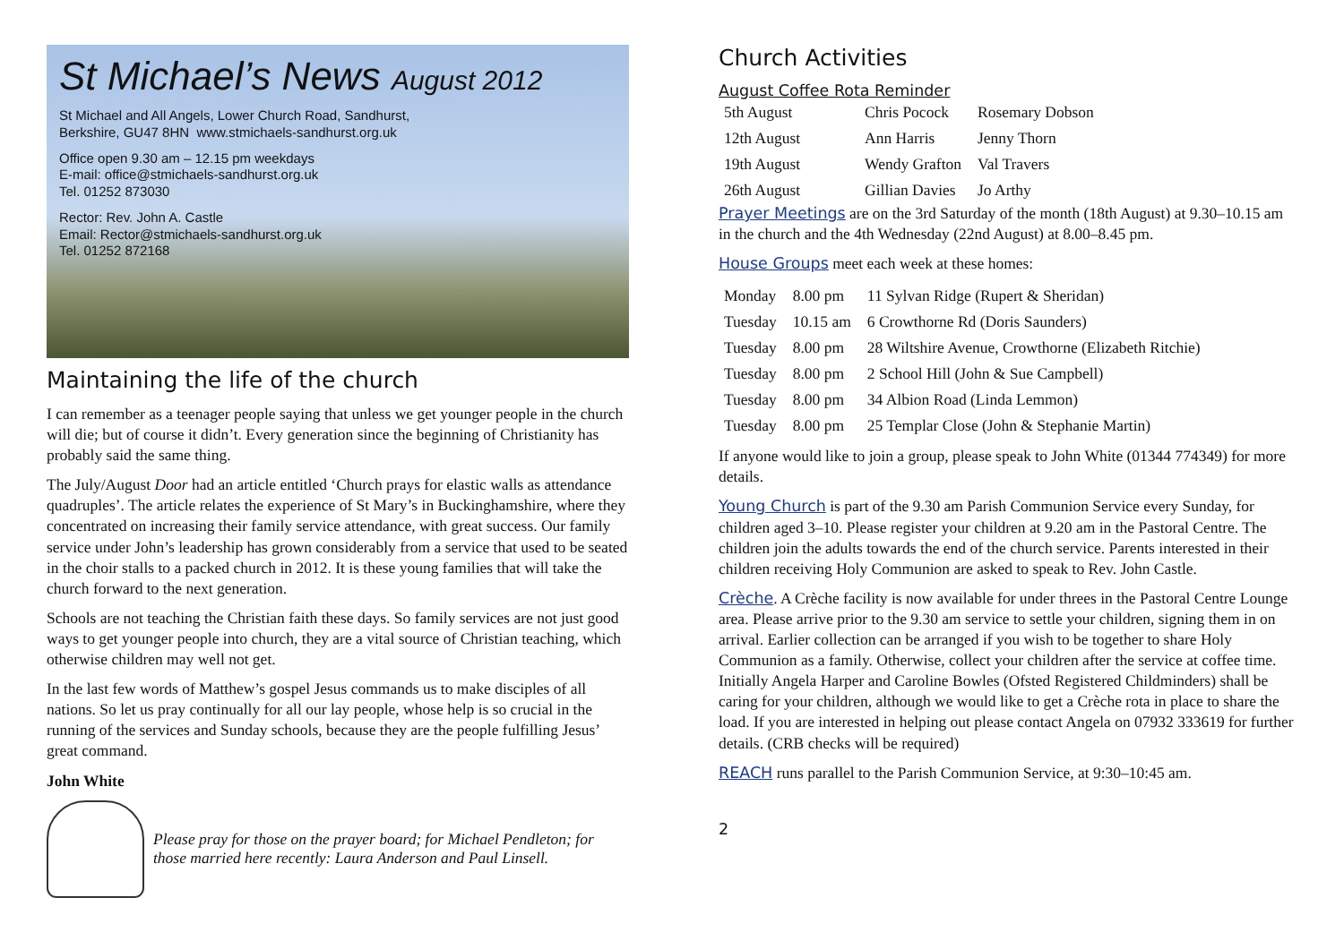St Michael’s News August 2012
St Michael and All Angels, Lower Church Road, Sandhurst,
Berkshire, GU47 8HN www.stmichaels-sandhurst.org.uk
Office open 9.30 am – 12.15 pm weekdays
E-mail: office@stmichaels-sandhurst.org.uk
Tel. 01252 873030
Rector: Rev. John A. Castle
Email: Rector@stmichaels-sandhurst.org.uk
Tel. 01252 872168
Maintaining the life of the church
I can remember as a teenager people saying that unless we get younger people in the church will die; but of course it didn’t. Every generation since the beginning of Christianity has probably said the same thing.
The July/August Door had an article entitled ‘Church prays for elastic walls as attendance quadruples’. The article relates the experience of St Mary’s in Buckinghamshire, where they concentrated on increasing their family service attendance, with great success. Our family service under John’s leadership has grown considerably from a service that used to be seated in the choir stalls to a packed church in 2012. It is these young families that will take the church forward to the next generation.
Schools are not teaching the Christian faith these days. So family services are not just good ways to get younger people into church, they are a vital source of Christian teaching, which otherwise children may well not get.
In the last few words of Matthew’s gospel Jesus commands us to make disciples of all nations. So let us pray continually for all our lay people, whose help is so crucial in the running of the services and Sunday schools, because they are the people fulfilling Jesus’ great command.
John White
Please pray for those on the prayer board; for Michael Pendleton; for those married here recently: Laura Anderson and Paul Linsell.
Church Activities
August Coffee Rota Reminder
| 5th August | Chris Pocock | Rosemary Dobson |
| 12th August | Ann Harris | Jenny Thorn |
| 19th August | Wendy Grafton | Val Travers |
| 26th August | Gillian Davies | Jo Arthy |
Prayer Meetings are on the 3rd Saturday of the month (18th August) at 9.30–10.15 am in the church and the 4th Wednesday (22nd August) at 8.00–8.45 pm.
House Groups meet each week at these homes:
| Monday | 8.00 pm | 11 Sylvan Ridge (Rupert & Sheridan) |
| Tuesday | 10.15 am | 6 Crowthorne Rd (Doris Saunders) |
| Tuesday | 8.00 pm | 28 Wiltshire Avenue, Crowthorne (Elizabeth Ritchie) |
| Tuesday | 8.00 pm | 2 School Hill (John & Sue Campbell) |
| Tuesday | 8.00 pm | 34 Albion Road (Linda Lemmon) |
| Tuesday | 8.00 pm | 25 Templar Close (John & Stephanie Martin) |
If anyone would like to join a group, please speak to John White (01344 774349) for more details.
Young Church is part of the 9.30 am Parish Communion Service every Sunday, for children aged 3–10. Please register your children at 9.20 am in the Pastoral Centre. The children join the adults towards the end of the church service. Parents interested in their children receiving Holy Communion are asked to speak to Rev. John Castle.
Crèche. A Crèche facility is now available for under threes in the Pastoral Centre Lounge area. Please arrive prior to the 9.30 am service to settle your children, signing them in on arrival. Earlier collection can be arranged if you wish to be together to share Holy Communion as a family. Otherwise, collect your children after the service at coffee time. Initially Angela Harper and Caroline Bowles (Ofsted Registered Childminders) shall be caring for your children, although we would like to get a Crèche rota in place to share the load. If you are interested in helping out please contact Angela on 07932 333619 for further details. (CRB checks will be required)
REACH runs parallel to the Parish Communion Service, at 9:30–10:45 am.
2